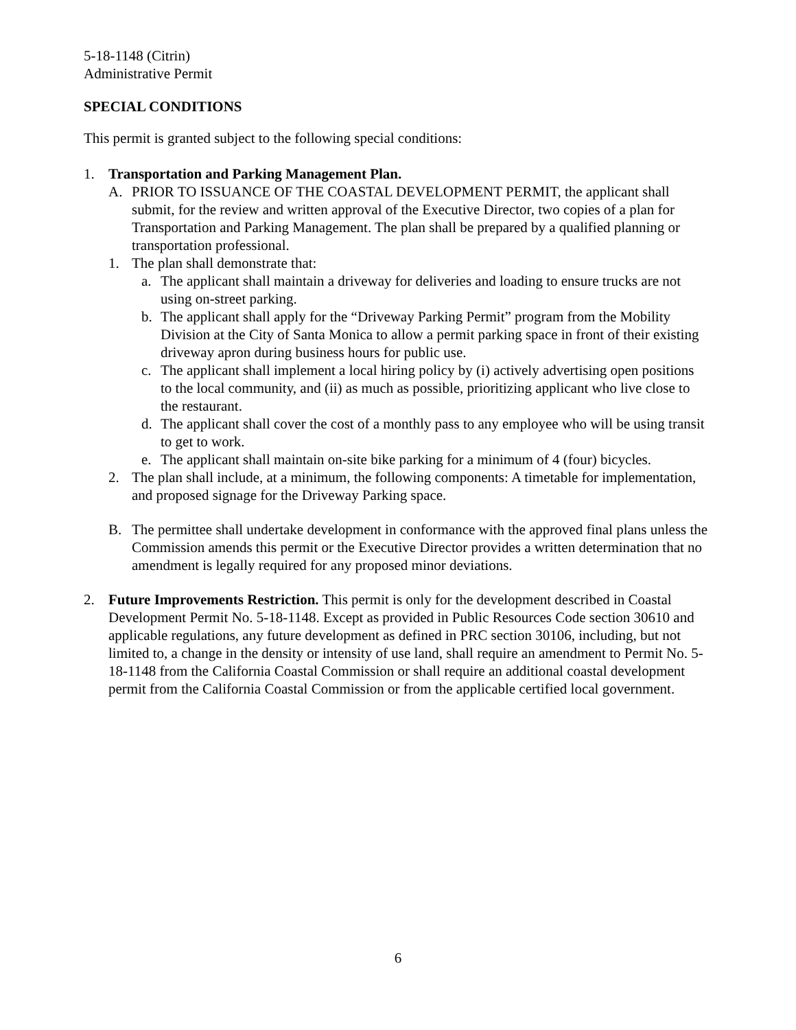5-18-1148 (Citrin)
Administrative Permit
SPECIAL CONDITIONS
This permit is granted subject to the following special conditions:
1. Transportation and Parking Management Plan.
A. PRIOR TO ISSUANCE OF THE COASTAL DEVELOPMENT PERMIT, the applicant shall submit, for the review and written approval of the Executive Director, two copies of a plan for Transportation and Parking Management. The plan shall be prepared by a qualified planning or transportation professional.
1. The plan shall demonstrate that:
a. The applicant shall maintain a driveway for deliveries and loading to ensure trucks are not using on-street parking.
b. The applicant shall apply for the “Driveway Parking Permit” program from the Mobility Division at the City of Santa Monica to allow a permit parking space in front of their existing driveway apron during business hours for public use.
c. The applicant shall implement a local hiring policy by (i) actively advertising open positions to the local community, and (ii) as much as possible, prioritizing applicant who live close to the restaurant.
d. The applicant shall cover the cost of a monthly pass to any employee who will be using transit to get to work.
e. The applicant shall maintain on-site bike parking for a minimum of 4 (four) bicycles.
2. The plan shall include, at a minimum, the following components: A timetable for implementation, and proposed signage for the Driveway Parking space.
B. The permittee shall undertake development in conformance with the approved final plans unless the Commission amends this permit or the Executive Director provides a written determination that no amendment is legally required for any proposed minor deviations.
2. Future Improvements Restriction. This permit is only for the development described in Coastal Development Permit No. 5-18-1148. Except as provided in Public Resources Code section 30610 and applicable regulations, any future development as defined in PRC section 30106, including, but not limited to, a change in the density or intensity of use land, shall require an amendment to Permit No. 5-18-1148 from the California Coastal Commission or shall require an additional coastal development permit from the California Coastal Commission or from the applicable certified local government.
6